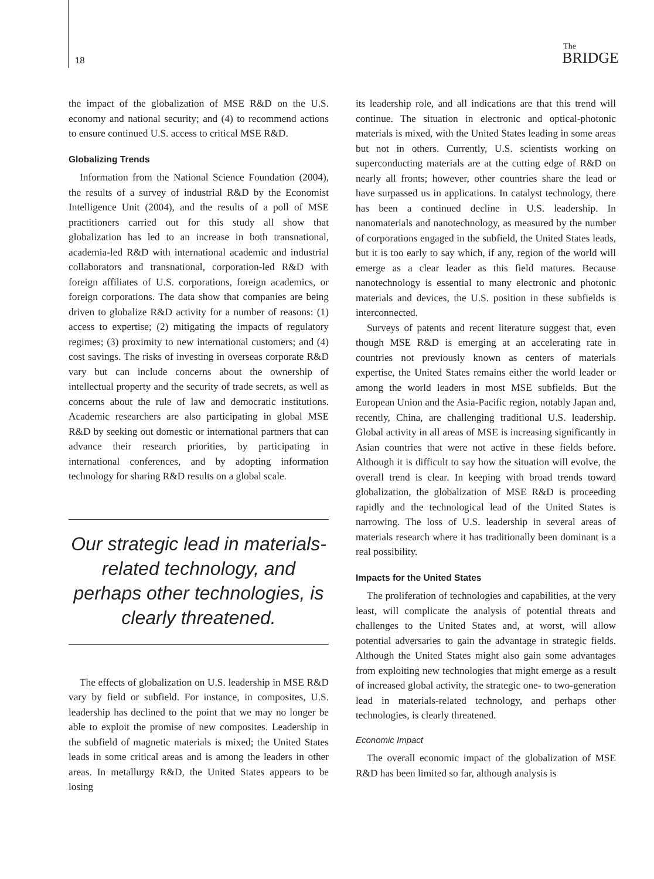18
The
BRIDGE
the impact of the globalization of MSE R&D on the U.S. economy and national security; and (4) to recommend actions to ensure continued U.S. access to critical MSE R&D.
Globalizing Trends
Information from the National Science Foundation (2004), the results of a survey of industrial R&D by the Economist Intelligence Unit (2004), and the results of a poll of MSE practitioners carried out for this study all show that globalization has led to an increase in both transnational, academia-led R&D with international academic and industrial collaborators and transnational, corporation-led R&D with foreign affiliates of U.S. corporations, foreign academics, or foreign corporations. The data show that companies are being driven to globalize R&D activity for a number of reasons: (1) access to expertise; (2) mitigating the impacts of regulatory regimes; (3) proximity to new international customers; and (4) cost savings. The risks of investing in overseas corporate R&D vary but can include concerns about the ownership of intellectual property and the security of trade secrets, as well as concerns about the rule of law and democratic institutions. Academic researchers are also participating in global MSE R&D by seeking out domestic or international partners that can advance their research priorities, by participating in international conferences, and by adopting information technology for sharing R&D results on a global scale.
Our strategic lead in materials-related technology, and perhaps other technologies, is clearly threatened.
The effects of globalization on U.S. leadership in MSE R&D vary by field or subfield. For instance, in composites, U.S. leadership has declined to the point that we may no longer be able to exploit the promise of new composites. Leadership in the subfield of magnetic materials is mixed; the United States leads in some critical areas and is among the leaders in other areas. In metallurgy R&D, the United States appears to be losing
its leadership role, and all indications are that this trend will continue. The situation in electronic and optical-photonic materials is mixed, with the United States leading in some areas but not in others. Currently, U.S. scientists working on superconducting materials are at the cutting edge of R&D on nearly all fronts; however, other countries share the lead or have surpassed us in applications. In catalyst technology, there has been a continued decline in U.S. leadership. In nanomaterials and nanotechnology, as measured by the number of corporations engaged in the subfield, the United States leads, but it is too early to say which, if any, region of the world will emerge as a clear leader as this field matures. Because nanotechnology is essential to many electronic and photonic materials and devices, the U.S. position in these subfields is interconnected.
Surveys of patents and recent literature suggest that, even though MSE R&D is emerging at an accelerating rate in countries not previously known as centers of materials expertise, the United States remains either the world leader or among the world leaders in most MSE subfields. But the European Union and the Asia-Pacific region, notably Japan and, recently, China, are challenging traditional U.S. leadership. Global activity in all areas of MSE is increasing significantly in Asian countries that were not active in these fields before. Although it is difficult to say how the situation will evolve, the overall trend is clear. In keeping with broad trends toward globalization, the globalization of MSE R&D is proceeding rapidly and the technological lead of the United States is narrowing. The loss of U.S. leadership in several areas of materials research where it has traditionally been dominant is a real possibility.
Impacts for the United States
The proliferation of technologies and capabilities, at the very least, will complicate the analysis of potential threats and challenges to the United States and, at worst, will allow potential adversaries to gain the advantage in strategic fields. Although the United States might also gain some advantages from exploiting new technologies that might emerge as a result of increased global activity, the strategic one- to two-generation lead in materials-related technology, and perhaps other technologies, is clearly threatened.
Economic Impact
The overall economic impact of the globalization of MSE R&D has been limited so far, although analysis is